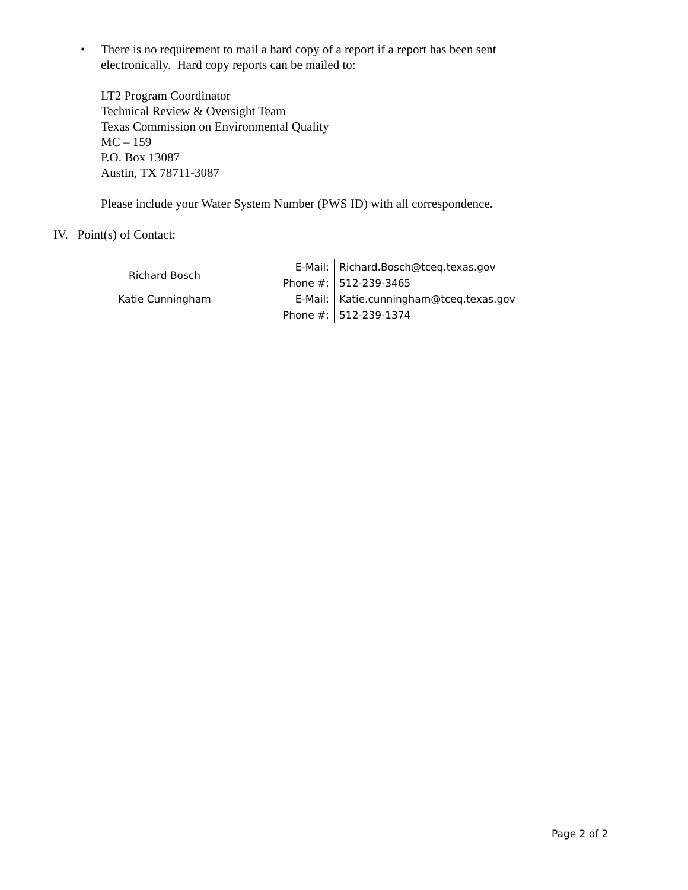• There is no requirement to mail a hard copy of a report if a report has been sent
electronically. Hard copy reports can be mailed to:
LT2 Program Coordinator
Technical Review & Oversight Team
Texas Commission on Environmental Quality
MC – 159
P.O. Box 13087
Austin, TX 78711-3087
Please include your Water System Number (PWS ID) with all correspondence.
IV. Point(s) of Contact:
| Richard Bosch | E-Mail: | Richard.Bosch@tceq.texas.gov |
| | Phone #: | 512-239-3465 |
| Katie Cunningham | E-Mail: | Katie.cunningham@tceq.texas.gov |
| | Phone #: | 512-239-1374 |
Page 2 of 2